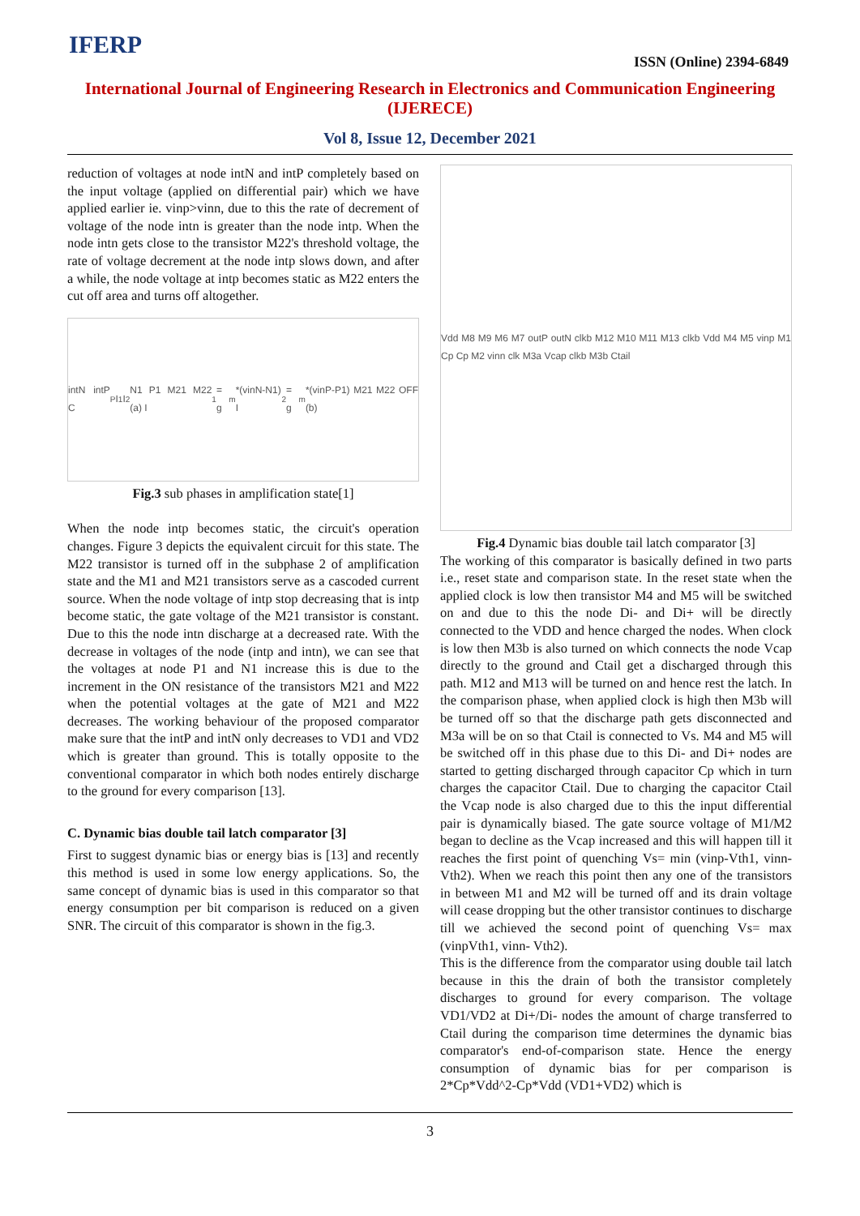IFERP
ISSN (Online) 2394-6849
International Journal of Engineering Research in Electronics and Communication Engineering (IJERECE)
Vol 8, Issue 12, December 2021
reduction of voltages at node intN and intP completely based on the input voltage (applied on differential pair) which we have applied earlier ie. vinp>vinn, due to this the rate of decrement of voltage of the node intn is greater than the node intp. When the node intn gets close to the transistor M22's threshold voltage, the rate of voltage decrement at the node intp slows down, and after a while, the node voltage at intp becomes static as M22 enters the cut off area and turns off altogether.
intN intP C<sub>P</sub> I<sub>1</sub> I<sub>2</sub> N1 P1 M21 M22 (a) I<sub>1</sub> = g<sub>m</sub>*(vinN-N1) I<sub>2</sub> = g<sub>m</sub>*(vinP-P1) M21 M22 OFF (b)
Fig.3 sub phases in amplification state[1]
When the node intp becomes static, the circuit's operation changes. Figure 3 depicts the equivalent circuit for this state. The M22 transistor is turned off in the subphase 2 of amplification state and the M1 and M21 transistors serve as a cascoded current source. When the node voltage of intp stop decreasing that is intp become static, the gate voltage of the M21 transistor is constant. Due to this the node intn discharge at a decreased rate. With the decrease in voltages of the node (intp and intn), we can see that the voltages at node P1 and N1 increase this is due to the increment in the ON resistance of the transistors M21 and M22 when the potential voltages at the gate of M21 and M22 decreases. The working behaviour of the proposed comparator make sure that the intP and intN only decreases to VD1 and VD2 which is greater than ground. This is totally opposite to the conventional comparator in which both nodes entirely discharge to the ground for every comparison [13].
C. Dynamic bias double tail latch comparator [3]
First to suggest dynamic bias or energy bias is [13] and recently this method is used in some low energy applications. So, the same concept of dynamic bias is used in this comparator so that energy consumption per bit comparison is reduced on a given SNR. The circuit of this comparator is shown in the fig.3.
Vdd M8 M9 M6 M7 outP outN clkb M12 M10 M11 M13 clkb Vdd M4 M5 vinp M1 Cp Cp M2 vinn clk M3a Vcap clkb M3b Ctail
Fig.4 Dynamic bias double tail latch comparator [3]
The working of this comparator is basically defined in two parts i.e., reset state and comparison state. In the reset state when the applied clock is low then transistor M4 and M5 will be switched on and due to this the node Di- and Di+ will be directly connected to the VDD and hence charged the nodes. When clock is low then M3b is also turned on which connects the node Vcap directly to the ground and Ctail get a discharged through this path. M12 and M13 will be turned on and hence rest the latch. In the comparison phase, when applied clock is high then M3b will be turned off so that the discharge path gets disconnected and M3a will be on so that Ctail is connected to Vs. M4 and M5 will be switched off in this phase due to this Di- and Di+ nodes are started to getting discharged through capacitor Cp which in turn charges the capacitor Ctail. Due to charging the capacitor Ctail the Vcap node is also charged due to this the input differential pair is dynamically biased. The gate source voltage of M1/M2 began to decline as the Vcap increased and this will happen till it reaches the first point of quenching Vs= min (vinp-Vth1, vinn-Vth2). When we reach this point then any one of the transistors in between M1 and M2 will be turned off and its drain voltage will cease dropping but the other transistor continues to discharge till we achieved the second point of quenching Vs= max (vinpVth1, vinn- Vth2).
This is the difference from the comparator using double tail latch because in this the drain of both the transistor completely discharges to ground for every comparison. The voltage VD1/VD2 at Di+/Di- nodes the amount of charge transferred to Ctail during the comparison time determines the dynamic bias comparator's end-of-comparison state. Hence the energy consumption of dynamic bias for per comparison is 2*Cp*Vdd^2-Cp*Vdd (VD1+VD2) which is
3